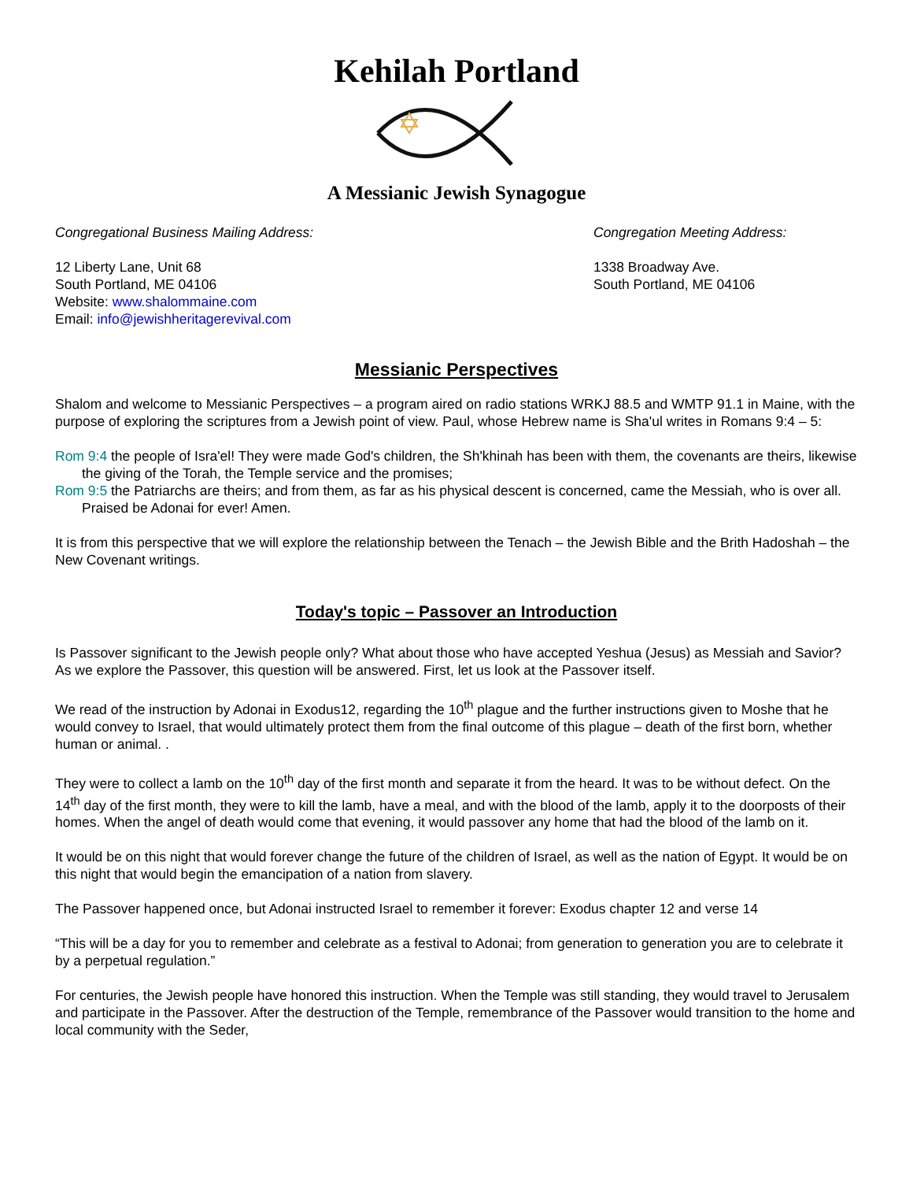Kehilah Portland
A Messianic Jewish Synagogue
Congregational Business Mailing Address:
12 Liberty Lane, Unit 68
South Portland, ME 04106
Website: www.shalommaine.com
Email: info@jewishheritagerevival.com
Congregation Meeting Address:
1338 Broadway Ave.
South Portland, ME 04106
Messianic Perspectives
Shalom and welcome to Messianic Perspectives – a program aired on radio stations WRKJ 88.5 and WMTP 91.1 in Maine, with the purpose of exploring the scriptures from a Jewish point of view. Paul, whose Hebrew name is Sha'ul writes in Romans 9:4 – 5:
Rom 9:4 the people of Isra'el! They were made God's children, the Sh'khinah has been with them, the covenants are theirs, likewise the giving of the Torah, the Temple service and the promises;
Rom 9:5 the Patriarchs are theirs; and from them, as far as his physical descent is concerned, came the Messiah, who is over all. Praised be Adonai for ever! Amen.
It is from this perspective that we will explore the relationship between the Tenach – the Jewish Bible and the Brith Hadoshah – the New Covenant writings.
Today's topic – Passover an Introduction
Is Passover significant to the Jewish people only? What about those who have accepted Yeshua (Jesus) as Messiah and Savior? As we explore the Passover, this question will be answered. First, let us look at the Passover itself.
We read of the instruction by Adonai in Exodus12, regarding the 10<sup>th</sup> plague and the further instructions given to Moshe that he would convey to Israel, that would ultimately protect them from the final outcome of this plague – death of the first born, whether human or animal. .
They were to collect a lamb on the 10<sup>th</sup> day of the first month and separate it from the heard. It was to be without defect. On the 14<sup>th</sup> day of the first month, they were to kill the lamb, have a meal, and with the blood of the lamb, apply it to the doorposts of their homes. When the angel of death would come that evening, it would passover any home that had the blood of the lamb on it.
It would be on this night that would forever change the future of the children of Israel, as well as the nation of Egypt. It would be on this night that would begin the emancipation of a nation from slavery.
The Passover happened once, but Adonai instructed Israel to remember it forever: Exodus chapter 12 and verse 14
“This will be a day for you to remember and celebrate as a festival to Adonai; from generation to generation you are to celebrate it by a perpetual regulation.”
For centuries, the Jewish people have honored this instruction. When the Temple was still standing, they would travel to Jerusalem and participate in the Passover. After the destruction of the Temple, remembrance of the Passover would transition to the home and local community with the Seder,